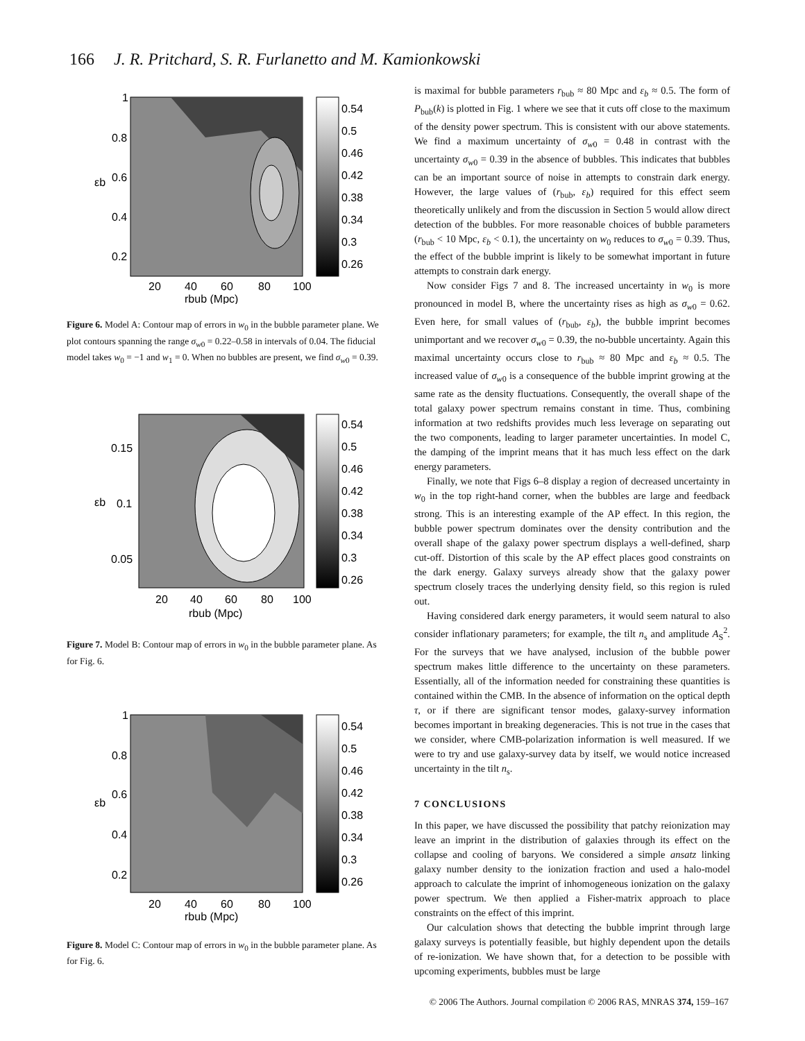166 J. R. Pritchard, S. R. Furlanetto and M. Kamionkowski
1
0.8
0.6
0.4
0.2
20
40
60
80
100
rbub (Mpc)
εb
0.54
0.5
0.46
0.42
0.38
0.34
0.3
0.26
Figure 6. Model A: Contour map of errors in w<sub>0</sub> in the bubble parameter plane. We plot contours spanning the range σ<sub>w0</sub> = 0.22–0.58 in intervals of 0.04. The fiducial model takes w<sub>0</sub> = −1 and w<sub>1</sub> = 0. When no bubbles are present, we find σ<sub>w0</sub> = 0.39.
0.15
0.1
0.05
20
40
60
80
100
rbub (Mpc)
εb
0.54
0.5
0.46
0.42
0.38
0.34
0.3
0.26
Figure 7. Model B: Contour map of errors in w<sub>0</sub> in the bubble parameter plane. As for Fig. 6.
1
0.8
0.6
0.4
0.2
20
40
60
80
100
rbub (Mpc)
εb
0.54
0.5
0.46
0.42
0.38
0.34
0.3
0.26
Figure 8. Model C: Contour map of errors in w<sub>0</sub> in the bubble parameter plane. As for Fig. 6.
is maximal for bubble parameters r<sub>bub</sub> ≈ 80 Mpc and ε<sub>b</sub> ≈ 0.5. The form of P<sub>bub</sub>(k) is plotted in Fig. 1 where we see that it cuts off close to the maximum of the density power spectrum. This is consistent with our above statements. We find a maximum uncertainty of σ<sub>w0</sub> = 0.48 in contrast with the uncertainty σ<sub>w0</sub> = 0.39 in the absence of bubbles. This indicates that bubbles can be an important source of noise in attempts to constrain dark energy. However, the large values of (r<sub>bub</sub>, ε<sub>b</sub>) required for this effect seem theoretically unlikely and from the discussion in Section 5 would allow direct detection of the bubbles. For more reasonable choices of bubble parameters (r<sub>bub</sub> < 10 Mpc, ε<sub>b</sub> < 0.1), the uncertainty on w<sub>0</sub> reduces to σ<sub>w0</sub> = 0.39. Thus, the effect of the bubble imprint is likely to be somewhat important in future attempts to constrain dark energy.
Now consider Figs 7 and 8. The increased uncertainty in w<sub>0</sub> is more pronounced in model B, where the uncertainty rises as high as σ<sub>w0</sub> = 0.62. Even here, for small values of (r<sub>bub</sub>, ε<sub>b</sub>), the bubble imprint becomes unimportant and we recover σ<sub>w0</sub> = 0.39, the no-bubble uncertainty. Again this maximal uncertainty occurs close to r<sub>bub</sub> ≈ 80 Mpc and ε<sub>b</sub> ≈ 0.5. The increased value of σ<sub>w0</sub> is a consequence of the bubble imprint growing at the same rate as the density fluctuations. Consequently, the overall shape of the total galaxy power spectrum remains constant in time. Thus, combining information at two redshifts provides much less leverage on separating out the two components, leading to larger parameter uncertainties. In model C, the damping of the imprint means that it has much less effect on the dark energy parameters.
Finally, we note that Figs 6–8 display a region of decreased uncertainty in w<sub>0</sub> in the top right-hand corner, when the bubbles are large and feedback strong. This is an interesting example of the AP effect. In this region, the bubble power spectrum dominates over the density contribution and the overall shape of the galaxy power spectrum displays a well-defined, sharp cut-off. Distortion of this scale by the AP effect places good constraints on the dark energy. Galaxy surveys already show that the galaxy power spectrum closely traces the underlying density field, so this region is ruled out.
Having considered dark energy parameters, it would seem natural to also consider inflationary parameters; for example, the tilt n<sub>s</sub> and amplitude A<sub>S</sub><sup>2</sup>. For the surveys that we have analysed, inclusion of the bubble power spectrum makes little difference to the uncertainty on these parameters. Essentially, all of the information needed for constraining these quantities is contained within the CMB. In the absence of information on the optical depth τ, or if there are significant tensor modes, galaxy-survey information becomes important in breaking degeneracies. This is not true in the cases that we consider, where CMB-polarization information is well measured. If we were to try and use galaxy-survey data by itself, we would notice increased uncertainty in the tilt n<sub>s</sub>.
7 CONCLUSIONS
In this paper, we have discussed the possibility that patchy reionization may leave an imprint in the distribution of galaxies through its effect on the collapse and cooling of baryons. We considered a simple ansatz linking galaxy number density to the ionization fraction and used a halo-model approach to calculate the imprint of inhomogeneous ionization on the galaxy power spectrum. We then applied a Fisher-matrix approach to place constraints on the effect of this imprint.
Our calculation shows that detecting the bubble imprint through large galaxy surveys is potentially feasible, but highly dependent upon the details of re-ionization. We have shown that, for a detection to be possible with upcoming experiments, bubbles must be large
© 2006 The Authors. Journal compilation © 2006 RAS, MNRAS 374, 159–167